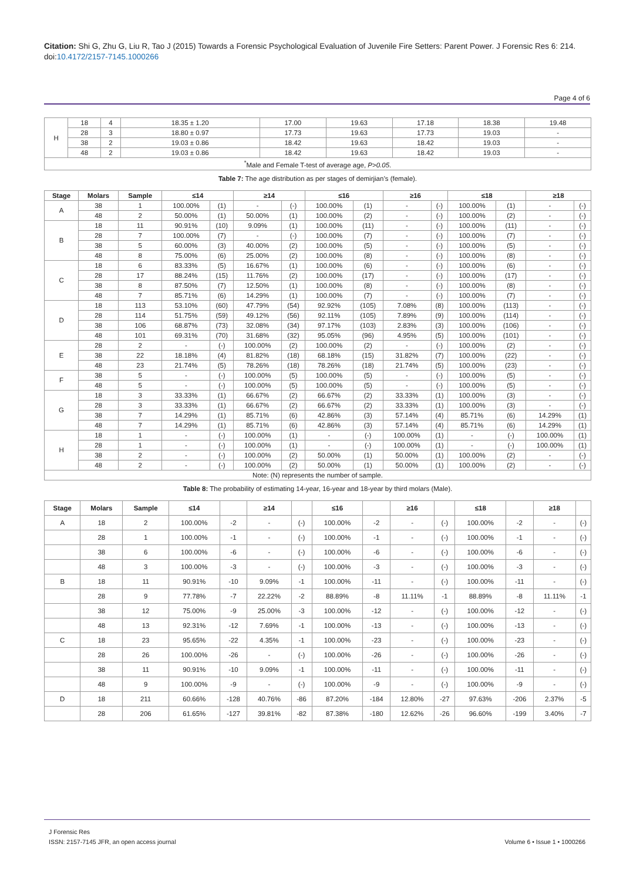Citation: Shi G, Zhu G, Liu R, Tao J (2015) Towards a Forensic Psychological Evaluation of Juvenile Fire Setters: Parent Power. J Forensic Res 6: 214. doi:10.4172/2157-7145.1000266
Page 4 of 6
| H | 18 | 4 | 18.35 ± 1.20 | 17.00 | 19.63 | 17.18 | 18.38 | 19.48 |
| | 28 | 3 | 18.80 ± 0.97 | 17.73 | 19.63 | 17.73 | 19.03 | - |
| | 38 | 2 | 19.03 ± 0.86 | 18.42 | 19.63 | 18.42 | 19.03 | - |
| | 48 | 2 | 19.03 ± 0.86 | 18.42 | 19.63 | 18.42 | 19.03 | - |
| <sup>*</sup> Male and Female T-test of average age, P>0.05 . | | | | | | | | |
Table 7: The age distribution as per stages of demirjian’s (female).
| Stage | Molars | Sample | ≤14 | | ≥14 | | ≤16 | | ≥16 | | ≤18 | | ≥18 | |
| --- | --- | --- | --- | --- | --- | --- | --- | --- | --- | --- | --- | --- | --- | --- |
| A | 38 | 1 | 100.00% | (1) | - | (-) | 100.00% | (1) | - | (-) | 100.00% | (1) | - | (-) |
| | 48 | 2 | 50.00% | (1) | 50.00% | (1) | 100.00% | (2) | - | (-) | 100.00% | (2) | - | (-) |
| B | 18 | 11 | 90.91% | (10) | 9.09% | (1) | 100.00% | (11) | - | (-) | 100.00% | (11) | - | (-) |
| | 28 | 7 | 100.00% | (7) | - | (-) | 100.00% | (7) | - | (-) | 100.00% | (7) | - | (-) |
| | 38 | 5 | 60.00% | (3) | 40.00% | (2) | 100.00% | (5) | - | (-) | 100.00% | (5) | - | (-) |
| | 48 | 8 | 75.00% | (6) | 25.00% | (2) | 100.00% | (8) | - | (-) | 100.00% | (8) | - | (-) |
| C | 18 | 6 | 83.33% | (5) | 16.67% | (1) | 100.00% | (6) | - | (-) | 100.00% | (6) | - | (-) |
| | 28 | 17 | 88.24% | (15) | 11.76% | (2) | 100.00% | (17) | - | (-) | 100.00% | (17) | - | (-) |
| | 38 | 8 | 87.50% | (7) | 12.50% | (1) | 100.00% | (8) | - | (-) | 100.00% | (8) | - | (-) |
| | 48 | 7 | 85.71% | (6) | 14.29% | (1) | 100.00% | (7) | - | (-) | 100.00% | (7) | - | (-) |
| D | 18 | 113 | 53.10% | (60) | 47.79% | (54) | 92.92% | (105) | 7.08% | (8) | 100.00% | (113) | - | (-) |
| | 28 | 114 | 51.75% | (59) | 49.12% | (56) | 92.11% | (105) | 7.89% | (9) | 100.00% | (114) | - | (-) |
| | 38 | 106 | 68.87% | (73) | 32.08% | (34) | 97.17% | (103) | 2.83% | (3) | 100.00% | (106) | - | (-) |
| | 48 | 101 | 69.31% | (70) | 31.68% | (32) | 95.05% | (96) | 4.95% | (5) | 100.00% | (101) | - | (-) |
| E | 28 | 2 | - | (-) | 100.00% | (2) | 100.00% | (2) | - | (-) | 100.00% | (2) | - | (-) |
| | 38 | 22 | 18.18% | (4) | 81.82% | (18) | 68.18% | (15) | 31.82% | (7) | 100.00% | (22) | - | (-) |
| | 48 | 23 | 21.74% | (5) | 78.26% | (18) | 78.26% | (18) | 21.74% | (5) | 100.00% | (23) | - | (-) |
| F | 38 | 5 | - | (-) | 100.00% | (5) | 100.00% | (5) | - | (-) | 100.00% | (5) | - | (-) |
| | 48 | 5 | - | (-) | 100.00% | (5) | 100.00% | (5) | - | (-) | 100.00% | (5) | - | (-) |
| G | 18 | 3 | 33.33% | (1) | 66.67% | (2) | 66.67% | (2) | 33.33% | (1) | 100.00% | (3) | - | (-) |
| | 28 | 3 | 33.33% | (1) | 66.67% | (2) | 66.67% | (2) | 33.33% | (1) | 100.00% | (3) | - | (-) |
| | 38 | 7 | 14.29% | (1) | 85.71% | (6) | 42.86% | (3) | 57.14% | (4) | 85.71% | (6) | 14.29% | (1) |
| | 48 | 7 | 14.29% | (1) | 85.71% | (6) | 42.86% | (3) | 57.14% | (4) | 85.71% | (6) | 14.29% | (1) |
| H | 18 | 1 | - | (-) | 100.00% | (1) | - | (-) | 100.00% | (1) | - | (-) | 100.00% | (1) |
| | 28 | 1 | - | (-) | 100.00% | (1) | - | (-) | 100.00% | (1) | - | (-) | 100.00% | (1) |
| | 38 | 2 | - | (-) | 100.00% | (2) | 50.00% | (1) | 50.00% | (1) | 100.00% | (2) | - | (-) |
| | 48 | 2 | - | (-) | 100.00% | (2) | 50.00% | (1) | 50.00% | (1) | 100.00% | (2) | - | (-) |
| Note: (N) represents the number of sample. | | | | | | | | | | | | | | |
Table 8: The probability of estimating 14-year, 16-year and 18-year by third molars (Male).
| Stage | Molars | Sample | ≤14 | | ≥14 | | ≤16 | | ≥16 | | ≤18 | | ≥18 | |
| --- | --- | --- | --- | --- | --- | --- | --- | --- | --- | --- | --- | --- | --- | --- |
| A | 18 | 2 | 100.00% | -2 | - | (-) | 100.00% | -2 | - | (-) | 100.00% | -2 | - | (-) |
| | 28 | 1 | 100.00% | -1 | - | (-) | 100.00% | -1 | - | (-) | 100.00% | -1 | - | (-) |
| | 38 | 6 | 100.00% | -6 | - | (-) | 100.00% | -6 | - | (-) | 100.00% | -6 | - | (-) |
| | 48 | 3 | 100.00% | -3 | - | (-) | 100.00% | -3 | - | (-) | 100.00% | -3 | - | (-) |
| B | 18 | 11 | 90.91% | -10 | 9.09% | -1 | 100.00% | -11 | - | (-) | 100.00% | -11 | - | (-) |
| | 28 | 9 | 77.78% | -7 | 22.22% | -2 | 88.89% | -8 | 11.11% | -1 | 88.89% | -8 | 11.11% | -1 |
| | 38 | 12 | 75.00% | -9 | 25.00% | -3 | 100.00% | -12 | - | (-) | 100.00% | -12 | - | (-) |
| | 48 | 13 | 92.31% | -12 | 7.69% | -1 | 100.00% | -13 | - | (-) | 100.00% | -13 | - | (-) |
| C | 18 | 23 | 95.65% | -22 | 4.35% | -1 | 100.00% | -23 | - | (-) | 100.00% | -23 | - | (-) |
| | 28 | 26 | 100.00% | -26 | - | (-) | 100.00% | -26 | - | (-) | 100.00% | -26 | - | (-) |
| | 38 | 11 | 90.91% | -10 | 9.09% | -1 | 100.00% | -11 | - | (-) | 100.00% | -11 | - | (-) |
| | 48 | 9 | 100.00% | -9 | - | (-) | 100.00% | -9 | - | (-) | 100.00% | -9 | - | (-) |
| D | 18 | 211 | 60.66% | -128 | 40.76% | -86 | 87.20% | -184 | 12.80% | -27 | 97.63% | -206 | 2.37% | -5 |
| | 28 | 206 | 61.65% | -127 | 39.81% | -82 | 87.38% | -180 | 12.62% | -26 | 96.60% | -199 | 3.40% | -7 |
J Forensic Res
ISSN: 2157-7145 JFR, an open access journal
Volume 6 • Issue 1 • 1000266